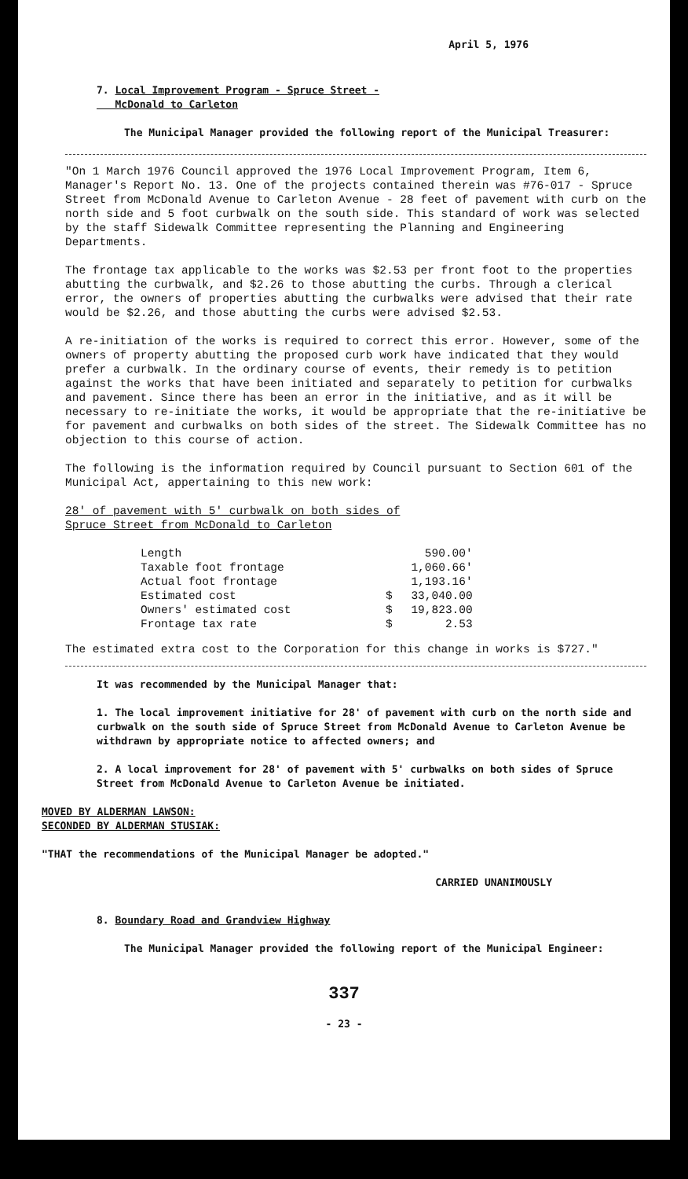April 5, 1976
7. Local Improvement Program - Spruce Street -
McDonald to Carleton
The Municipal Manager provided the following report of the Municipal Treasurer:
"On 1 March 1976 Council approved the 1976 Local Improvement Program, Item 6, Manager's Report No. 13. One of the projects contained therein was #76-017 - Spruce Street from McDonald Avenue to Carleton Avenue - 28 feet of pavement with curb on the north side and 5 foot curbwalk on the south side. This standard of work was selected by the staff Sidewalk Committee representing the Planning and Engineering Departments.
The frontage tax applicable to the works was $2.53 per front foot to the properties abutting the curbwalk, and $2.26 to those abutting the curbs. Through a clerical error, the owners of properties abutting the curbwalks were advised that their rate would be $2.26, and those abutting the curbs were advised $2.53.
A re-initiation of the works is required to correct this error. However, some of the owners of property abutting the proposed curb work have indicated that they would prefer a curbwalk. In the ordinary course of events, their remedy is to petition against the works that have been initiated and separately to petition for curbwalks and pavement. Since there has been an error in the initiative, and as it will be necessary to re-initiate the works, it would be appropriate that the re-initiative be for pavement and curbwalks on both sides of the street. The Sidewalk Committee has no objection to this course of action.
The following is the information required by Council pursuant to Section 601 of the Municipal Act, appertaining to this new work:
28' of pavement with 5' curbwalk on both sides of
Spruce Street from McDonald to Carleton
| Length | | 590.00' |
| Taxable foot frontage | | 1,060.66' |
| Actual foot frontage | | 1,193.16' |
| Estimated cost | $ | 33,040.00 |
| Owners' estimated cost | $ | 19,823.00 |
| Frontage tax rate | $ | 2.53 |
The estimated extra cost to the Corporation for this change in works is $727."
It was recommended by the Municipal Manager that:
1. The local improvement initiative for 28' of pavement with curb on the north side and curbwalk on the south side of Spruce Street from McDonald Avenue to Carleton Avenue be withdrawn by appropriate notice to affected owners; and
2. A local improvement for 28' of pavement with 5' curbwalks on both sides of Spruce Street from McDonald Avenue to Carleton Avenue be initiated.
MOVED BY ALDERMAN LAWSON:
SECONDED BY ALDERMAN STUSIAK:
"THAT the recommendations of the Municipal Manager be adopted."
CARRIED UNANIMOUSLY
8. Boundary Road and Grandview Highway
The Municipal Manager provided the following report of the Municipal Engineer:
337
- 23 -